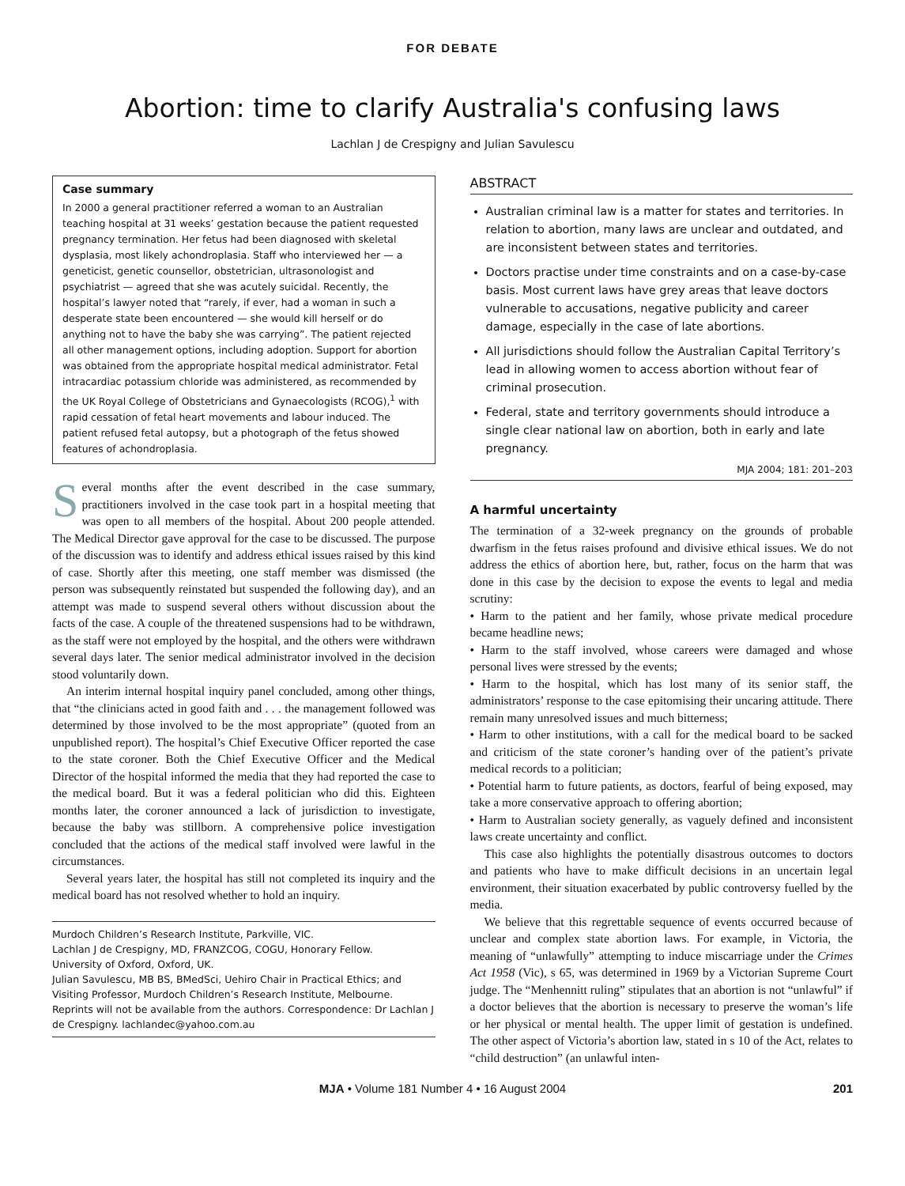FOR DEBATE
Abortion: time to clarify Australia's confusing laws
Lachlan J de Crespigny and Julian Savulescu
Case summary
In 2000 a general practitioner referred a woman to an Australian teaching hospital at 31 weeks’ gestation because the patient requested pregnancy termination. Her fetus had been diagnosed with skeletal dysplasia, most likely achondroplasia. Staff who interviewed her — a geneticist, genetic counsellor, obstetrician, ultrasonologist and psychiatrist — agreed that she was acutely suicidal. Recently, the hospital’s lawyer noted that “rarely, if ever, had a woman in such a desperate state been encountered — she would kill herself or do anything not to have the baby she was carrying”. The patient rejected all other management options, including adoption. Support for abortion was obtained from the appropriate hospital medical administrator. Fetal intracardiac potassium chloride was administered, as recommended by the UK Royal College of Obstetricians and Gynaecologists (RCOG),<sup>1</sup> with rapid cessation of fetal heart movements and labour induced. The patient refused fetal autopsy, but a photograph of the fetus showed features of achondroplasia.
Several months after the event described in the case summary, practitioners involved in the case took part in a hospital meeting that was open to all members of the hospital. About 200 people attended. The Medical Director gave approval for the case to be discussed. The purpose of the discussion was to identify and address ethical issues raised by this kind of case. Shortly after this meeting, one staff member was dismissed (the person was subsequently reinstated but suspended the following day), and an attempt was made to suspend several others without discussion about the facts of the case. A couple of the threatened suspensions had to be withdrawn, as the staff were not employed by the hospital, and the others were withdrawn several days later. The senior medical administrator involved in the decision stood voluntarily down.
An interim internal hospital inquiry panel concluded, among other things, that “the clinicians acted in good faith and . . . the management followed was determined by those involved to be the most appropriate” (quoted from an unpublished report). The hospital’s Chief Executive Officer reported the case to the state coroner. Both the Chief Executive Officer and the Medical Director of the hospital informed the media that they had reported the case to the medical board. But it was a federal politician who did this. Eighteen months later, the coroner announced a lack of jurisdiction to investigate, because the baby was stillborn. A comprehensive police investigation concluded that the actions of the medical staff involved were lawful in the circumstances.
Several years later, the hospital has still not completed its inquiry and the medical board has not resolved whether to hold an inquiry.
Murdoch Children’s Research Institute, Parkville, VIC.
Lachlan J de Crespigny, MD, FRANZCOG, COGU, Honorary Fellow.
University of Oxford, Oxford, UK.
Julian Savulescu, MB BS, BMedSci, Uehiro Chair in Practical Ethics; and Visiting Professor, Murdoch Children’s Research Institute, Melbourne.
Reprints will not be available from the authors. Correspondence: Dr Lachlan J de Crespigny. lachlandec@yahoo.com.au
ABSTRACT
Australian criminal law is a matter for states and territories. In relation to abortion, many laws are unclear and outdated, and are inconsistent between states and territories.
Doctors practise under time constraints and on a case-by-case basis. Most current laws have grey areas that leave doctors vulnerable to accusations, negative publicity and career damage, especially in the case of late abortions.
All jurisdictions should follow the Australian Capital Territory’s lead in allowing women to access abortion without fear of criminal prosecution.
Federal, state and territory governments should introduce a single clear national law on abortion, both in early and late pregnancy.
MJA 2004; 181: 201–203
A harmful uncertainty
The termination of a 32-week pregnancy on the grounds of probable dwarfism in the fetus raises profound and divisive ethical issues. We do not address the ethics of abortion here, but, rather, focus on the harm that was done in this case by the decision to expose the events to legal and media scrutiny:
• Harm to the patient and her family, whose private medical procedure became headline news;
• Harm to the staff involved, whose careers were damaged and whose personal lives were stressed by the events;
• Harm to the hospital, which has lost many of its senior staff, the administrators’ response to the case epitomising their uncaring attitude. There remain many unresolved issues and much bitterness;
• Harm to other institutions, with a call for the medical board to be sacked and criticism of the state coroner’s handing over of the patient’s private medical records to a politician;
• Potential harm to future patients, as doctors, fearful of being exposed, may take a more conservative approach to offering abortion;
• Harm to Australian society generally, as vaguely defined and inconsistent laws create uncertainty and conflict.
This case also highlights the potentially disastrous outcomes to doctors and patients who have to make difficult decisions in an uncertain legal environment, their situation exacerbated by public controversy fuelled by the media.
We believe that this regrettable sequence of events occurred because of unclear and complex state abortion laws. For example, in Victoria, the meaning of “unlawfully” attempting to induce miscarriage under the Crimes Act 1958 (Vic), s 65, was determined in 1969 by a Victorian Supreme Court judge. The “Menhennitt ruling” stipulates that an abortion is not “unlawful” if a doctor believes that the abortion is necessary to preserve the woman’s life or her physical or mental health. The upper limit of gestation is undefined. The other aspect of Victoria’s abortion law, stated in s 10 of the Act, relates to “child destruction” (an unlawful inten-
MJA • Volume 181 Number 4 • 16 August 2004 201